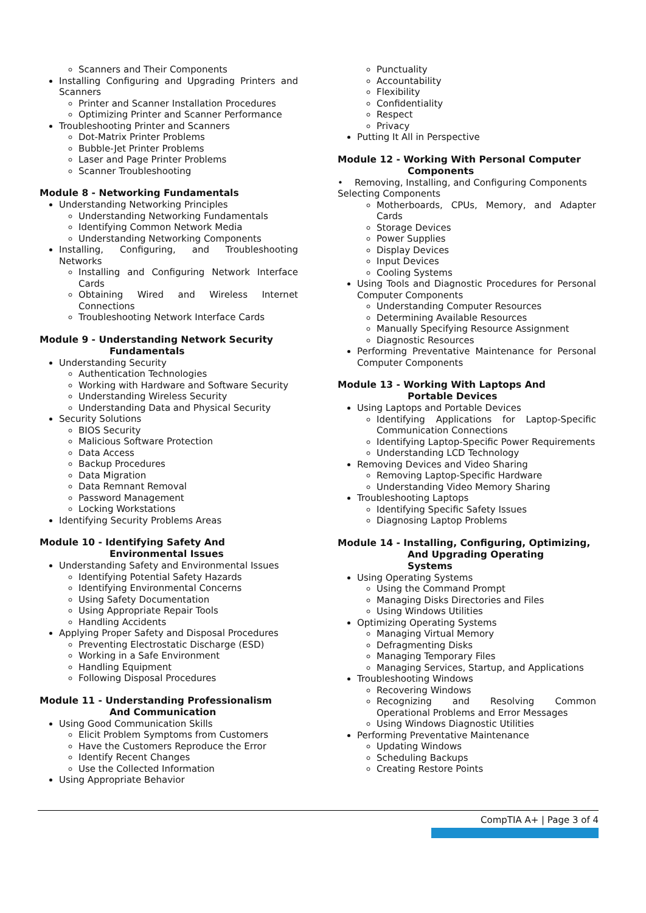Scanners and Their Components
Installing Configuring and Upgrading Printers and Scanners
Printer and Scanner Installation Procedures
Optimizing Printer and Scanner Performance
Troubleshooting Printer and Scanners
Dot-Matrix Printer Problems
Bubble-Jet Printer Problems
Laser and Page Printer Problems
Scanner Troubleshooting
Module 8 - Networking Fundamentals
Understanding Networking Principles
Understanding Networking Fundamentals
Identifying Common Network Media
Understanding Networking Components
Installing, Configuring, and Troubleshooting Networks
Installing and Configuring Network Interface Cards
Obtaining Wired and Wireless Internet Connections
Troubleshooting Network Interface Cards
Module 9 - Understanding Network Security
Fundamentals
Understanding Security
Authentication Technologies
Working with Hardware and Software Security
Understanding Wireless Security
Understanding Data and Physical Security
Security Solutions
BIOS Security
Malicious Software Protection
Data Access
Backup Procedures
Data Migration
Data Remnant Removal
Password Management
Locking Workstations
Identifying Security Problems Areas
Module 10 - Identifying Safety And
Environmental Issues
Understanding Safety and Environmental Issues
Identifying Potential Safety Hazards
Identifying Environmental Concerns
Using Safety Documentation
Using Appropriate Repair Tools
Handling Accidents
Applying Proper Safety and Disposal Procedures
Preventing Electrostatic Discharge (ESD)
Working in a Safe Environment
Handling Equipment
Following Disposal Procedures
Module 11 - Understanding Professionalism
And Communication
Using Good Communication Skills
Elicit Problem Symptoms from Customers
Have the Customers Reproduce the Error
Identify Recent Changes
Use the Collected Information
Using Appropriate Behavior
Punctuality
Accountability
Flexibility
Confidentiality
Respect
Privacy
Putting It All in Perspective
Module 12 - Working With Personal Computer
Components
• Removing, Installing, and Configuring Components Selecting Components
Motherboards, CPUs, Memory, and Adapter Cards
Storage Devices
Power Supplies
Display Devices
Input Devices
Cooling Systems
Using Tools and Diagnostic Procedures for Personal Computer Components
Understanding Computer Resources
Determining Available Resources
Manually Specifying Resource Assignment
Diagnostic Resources
Performing Preventative Maintenance for Personal Computer Components
Module 13 - Working With Laptops And
Portable Devices
Using Laptops and Portable Devices
Identifying Applications for Laptop-Specific Communication Connections
Identifying Laptop-Specific Power Requirements
Understanding LCD Technology
Removing Devices and Video Sharing
Removing Laptop-Specific Hardware
Understanding Video Memory Sharing
Troubleshooting Laptops
Identifying Specific Safety Issues
Diagnosing Laptop Problems
Module 14 - Installing, Configuring, Optimizing,
And Upgrading Operating
Systems
Using Operating Systems
Using the Command Prompt
Managing Disks Directories and Files
Using Windows Utilities
Optimizing Operating Systems
Managing Virtual Memory
Defragmenting Disks
Managing Temporary Files
Managing Services, Startup, and Applications
Troubleshooting Windows
Recovering Windows
Recognizing and Resolving Common Operational Problems and Error Messages
Using Windows Diagnostic Utilities
Performing Preventative Maintenance
Updating Windows
Scheduling Backups
Creating Restore Points
CompTIA A+ | Page 3 of 4